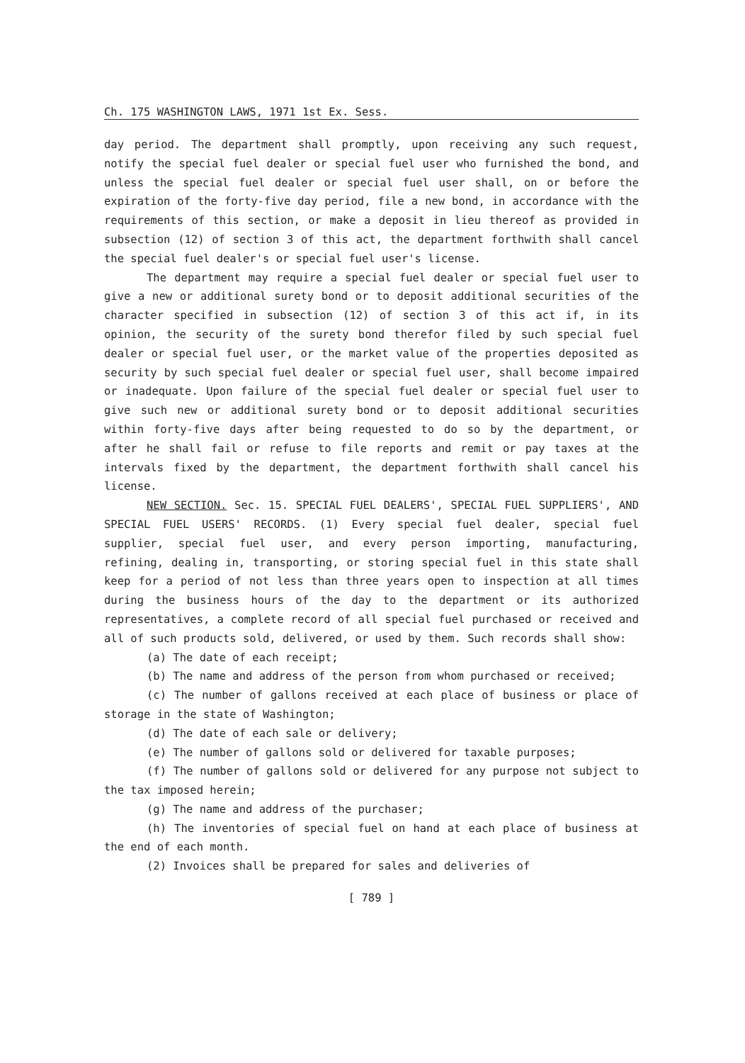Ch. 175 WASHINGTON LAWS, 1971 1st Ex. Sess.
day period. The department shall promptly, upon receiving any such request, notify the special fuel dealer or special fuel user who furnished the bond, and unless the special fuel dealer or special fuel user shall, on or before the expiration of the forty-five day period, file a new bond, in accordance with the requirements of this section, or make a deposit in lieu thereof as provided in subsection (12) of section 3 of this act, the department forthwith shall cancel the special fuel dealer's or special fuel user's license.
The department may require a special fuel dealer or special fuel user to give a new or additional surety bond or to deposit additional securities of the character specified in subsection (12) of section 3 of this act if, in its opinion, the security of the surety bond therefor filed by such special fuel dealer or special fuel user, or the market value of the properties deposited as security by such special fuel dealer or special fuel user, shall become impaired or inadequate. Upon failure of the special fuel dealer or special fuel user to give such new or additional surety bond or to deposit additional securities within forty-five days after being requested to do so by the department, or after he shall fail or refuse to file reports and remit or pay taxes at the intervals fixed by the department, the department forthwith shall cancel his license.
NEW SECTION. Sec. 15. SPECIAL FUEL DEALERS', SPECIAL FUEL SUPPLIERS', AND SPECIAL FUEL USERS' RECORDS. (1) Every special fuel dealer, special fuel supplier, special fuel user, and every person importing, manufacturing, refining, dealing in, transporting, or storing special fuel in this state shall keep for a period of not less than three years open to inspection at all times during the business hours of the day to the department or its authorized representatives, a complete record of all special fuel purchased or received and all of such products sold, delivered, or used by them. Such records shall show:
(a) The date of each receipt;
(b) The name and address of the person from whom purchased or received;
(c) The number of gallons received at each place of business or place of storage in the state of Washington;
(d) The date of each sale or delivery;
(e) The number of gallons sold or delivered for taxable purposes;
(f) The number of gallons sold or delivered for any purpose not subject to the tax imposed herein;
(g) The name and address of the purchaser;
(h) The inventories of special fuel on hand at each place of business at the end of each month.
(2) Invoices shall be prepared for sales and deliveries of
[ 789 ]